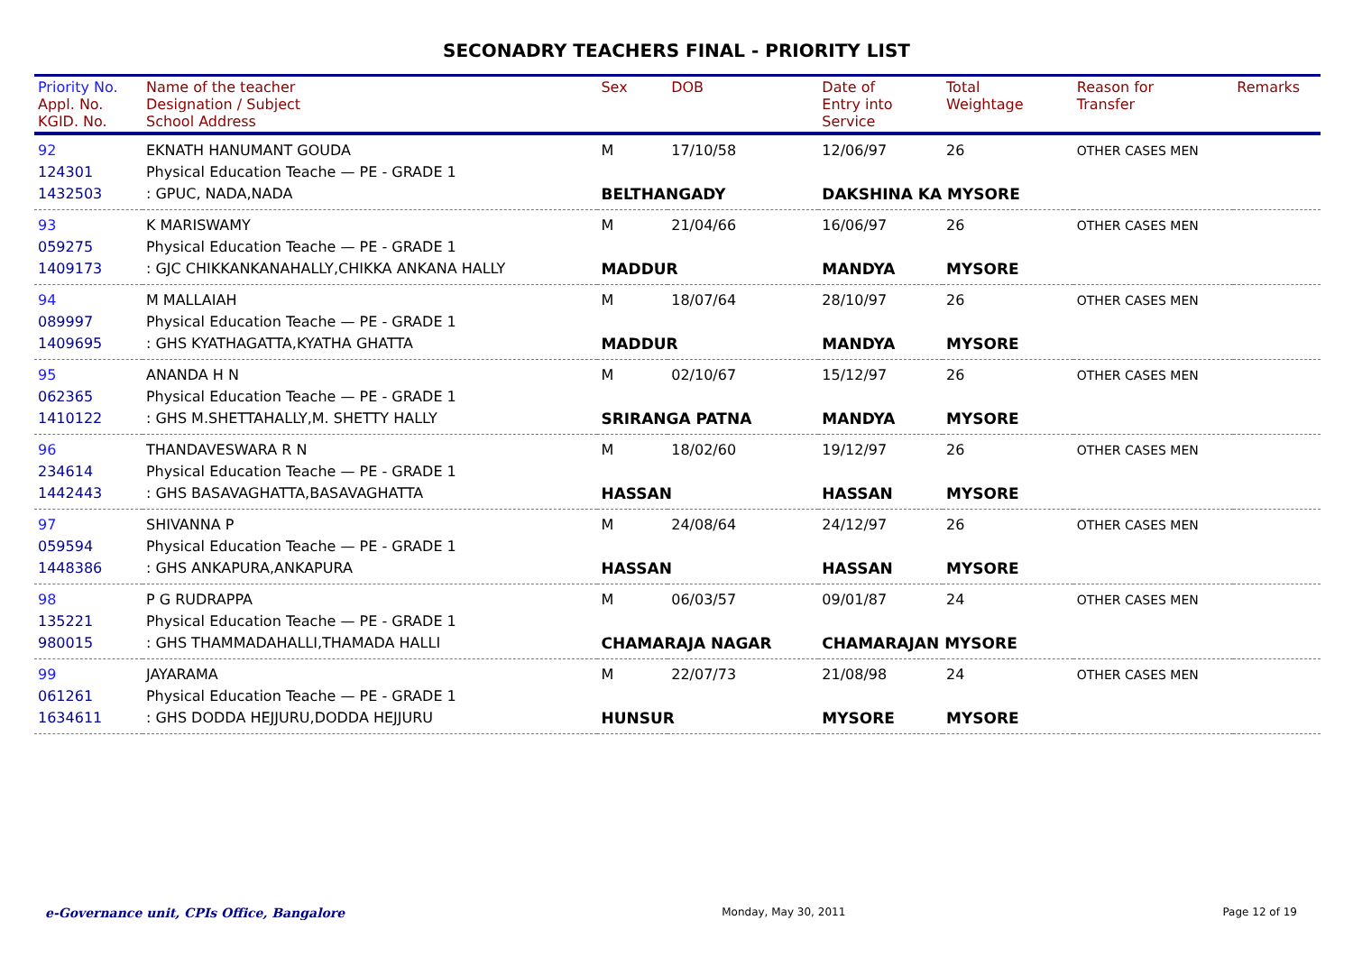SECONADRY TEACHERS FINAL - PRIORITY LIST
| Priority No. Appl. No. KGID. No. | Name of the teacher Designation / Subject School Address | Sex | DOB | Date of Entry into Service | Total Weightage | Reason for Transfer | Remarks |
| --- | --- | --- | --- | --- | --- | --- | --- |
| 92 | EKNATH HANUMANT GOUDA | M | 17/10/58 | 12/06/97 | 26 | OTHER CASES MEN | |
| 124301 | Physical Education Teache — PE - GRADE 1 | | | | | | |
| 1432503 | : GPUC, NADA,NADA | BELTHANGADY | | DAKSHINA KA MYSORE | | | |
| 93 | K MARISWAMY | M | 21/04/66 | 16/06/97 | 26 | OTHER CASES MEN | |
| 059275 | Physical Education Teache — PE - GRADE 1 | | | | | | |
| 1409173 | : GJC CHIKKANKANAHALLY,CHIKKA ANKANA HALLY | MADDUR | | MANDYA | MYSORE | | |
| 94 | M MALLAIAH | M | 18/07/64 | 28/10/97 | 26 | OTHER CASES MEN | |
| 089997 | Physical Education Teache — PE - GRADE 1 | | | | | | |
| 1409695 | : GHS KYATHAGATTA,KYATHA GHATTA | MADDUR | | MANDYA | MYSORE | | |
| 95 | ANANDA H N | M | 02/10/67 | 15/12/97 | 26 | OTHER CASES MEN | |
| 062365 | Physical Education Teache — PE - GRADE 1 | | | | | | |
| 1410122 | : GHS M.SHETTAHALLY,M. SHETTY HALLY | SRIRANGA PATNA | | MANDYA | MYSORE | | |
| 96 | THANDAVESWARA R N | M | 18/02/60 | 19/12/97 | 26 | OTHER CASES MEN | |
| 234614 | Physical Education Teache — PE - GRADE 1 | | | | | | |
| 1442443 | : GHS BASAVAGHATTA,BASAVAGHATTA | HASSAN | | HASSAN | MYSORE | | |
| 97 | SHIVANNA P | M | 24/08/64 | 24/12/97 | 26 | OTHER CASES MEN | |
| 059594 | Physical Education Teache — PE - GRADE 1 | | | | | | |
| 1448386 | : GHS ANKAPURA,ANKAPURA | HASSAN | | HASSAN | MYSORE | | |
| 98 | P G RUDRAPPA | M | 06/03/57 | 09/01/87 | 24 | OTHER CASES MEN | |
| 135221 | Physical Education Teache — PE - GRADE 1 | | | | | | |
| 980015 | : GHS THAMMADAHALLI,THAMADA HALLI | CHAMARAJA NAGAR | | CHAMARAJAN MYSORE | | | |
| 99 | JAYARAMA | M | 22/07/73 | 21/08/98 | 24 | OTHER CASES MEN | |
| 061261 | Physical Education Teache — PE - GRADE 1 | | | | | | |
| 1634611 | : GHS DODDA HEJJURU,DODDA HEJJURU | HUNSUR | | MYSORE | MYSORE | | |
e-Governance unit, CPIs Office, Bangalore Monday, May 30, 2011 Page 12 of 19